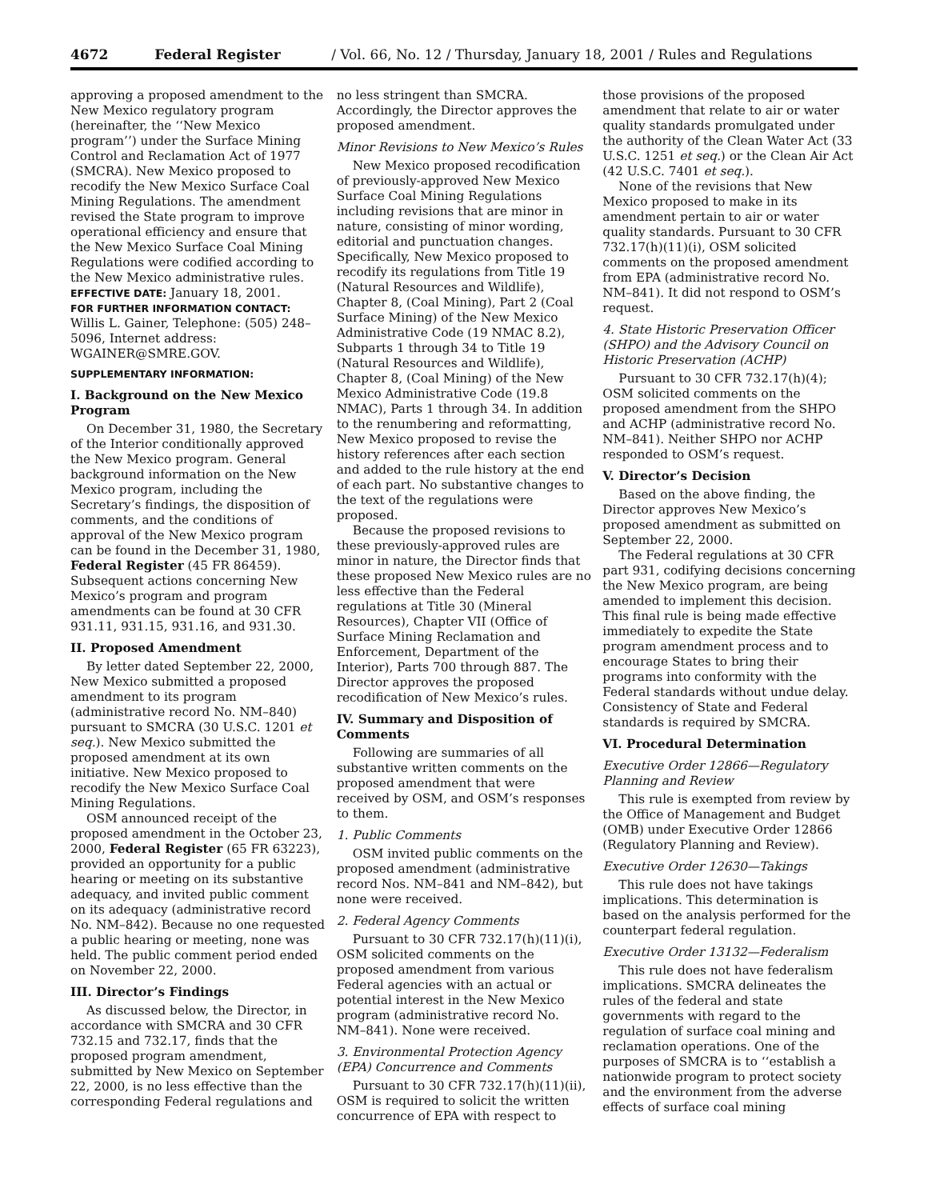4672 Federal Register / Vol. 66, No. 12 / Thursday, January 18, 2001 / Rules and Regulations
approving a proposed amendment to the New Mexico regulatory program (hereinafter, the ‘‘New Mexico program’’) under the Surface Mining Control and Reclamation Act of 1977 (SMCRA). New Mexico proposed to recodify the New Mexico Surface Coal Mining Regulations. The amendment revised the State program to improve operational efficiency and ensure that the New Mexico Surface Coal Mining Regulations were codified according to the New Mexico administrative rules.
EFFECTIVE DATE: January 18, 2001.
FOR FURTHER INFORMATION CONTACT: Willis L. Gainer, Telephone: (505) 248–5096, Internet address: WGAINER@SMRE.GOV.
SUPPLEMENTARY INFORMATION:
I. Background on the New Mexico Program
On December 31, 1980, the Secretary of the Interior conditionally approved the New Mexico program. General background information on the New Mexico program, including the Secretary’s findings, the disposition of comments, and the conditions of approval of the New Mexico program can be found in the December 31, 1980, Federal Register (45 FR 86459). Subsequent actions concerning New Mexico’s program and program amendments can be found at 30 CFR 931.11, 931.15, 931.16, and 931.30.
II. Proposed Amendment
By letter dated September 22, 2000, New Mexico submitted a proposed amendment to its program (administrative record No. NM–840) pursuant to SMCRA (30 U.S.C. 1201 et seq.). New Mexico submitted the proposed amendment at its own initiative. New Mexico proposed to recodify the New Mexico Surface Coal Mining Regulations.
OSM announced receipt of the proposed amendment in the October 23, 2000, Federal Register (65 FR 63223), provided an opportunity for a public hearing or meeting on its substantive adequacy, and invited public comment on its adequacy (administrative record No. NM–842). Because no one requested a public hearing or meeting, none was held. The public comment period ended on November 22, 2000.
III. Director’s Findings
As discussed below, the Director, in accordance with SMCRA and 30 CFR 732.15 and 732.17, finds that the proposed program amendment, submitted by New Mexico on September 22, 2000, is no less effective than the corresponding Federal regulations and
no less stringent than SMCRA. Accordingly, the Director approves the proposed amendment.
Minor Revisions to New Mexico’s Rules
New Mexico proposed recodification of previously-approved New Mexico Surface Coal Mining Regulations including revisions that are minor in nature, consisting of minor wording, editorial and punctuation changes. Specifically, New Mexico proposed to recodify its regulations from Title 19 (Natural Resources and Wildlife), Chapter 8, (Coal Mining), Part 2 (Coal Surface Mining) of the New Mexico Administrative Code (19 NMAC 8.2), Subparts 1 through 34 to Title 19 (Natural Resources and Wildlife), Chapter 8, (Coal Mining) of the New Mexico Administrative Code (19.8 NMAC), Parts 1 through 34. In addition to the renumbering and reformatting, New Mexico proposed to revise the history references after each section and added to the rule history at the end of each part. No substantive changes to the text of the regulations were proposed.
Because the proposed revisions to these previously-approved rules are minor in nature, the Director finds that these proposed New Mexico rules are no less effective than the Federal regulations at Title 30 (Mineral Resources), Chapter VII (Office of Surface Mining Reclamation and Enforcement, Department of the Interior), Parts 700 through 887. The Director approves the proposed recodification of New Mexico’s rules.
IV. Summary and Disposition of Comments
Following are summaries of all substantive written comments on the proposed amendment that were received by OSM, and OSM’s responses to them.
1. Public Comments
OSM invited public comments on the proposed amendment (administrative record Nos. NM–841 and NM–842), but none were received.
2. Federal Agency Comments
Pursuant to 30 CFR 732.17(h)(11)(i), OSM solicited comments on the proposed amendment from various Federal agencies with an actual or potential interest in the New Mexico program (administrative record No. NM–841). None were received.
3. Environmental Protection Agency (EPA) Concurrence and Comments
Pursuant to 30 CFR 732.17(h)(11)(ii), OSM is required to solicit the written concurrence of EPA with respect to
those provisions of the proposed amendment that relate to air or water quality standards promulgated under the authority of the Clean Water Act (33 U.S.C. 1251 et seq.) or the Clean Air Act (42 U.S.C. 7401 et seq.).
None of the revisions that New Mexico proposed to make in its amendment pertain to air or water quality standards. Pursuant to 30 CFR 732.17(h)(11)(i), OSM solicited comments on the proposed amendment from EPA (administrative record No. NM–841). It did not respond to OSM’s request.
4. State Historic Preservation Officer (SHPO) and the Advisory Council on Historic Preservation (ACHP)
Pursuant to 30 CFR 732.17(h)(4); OSM solicited comments on the proposed amendment from the SHPO and ACHP (administrative record No. NM–841). Neither SHPO nor ACHP responded to OSM’s request.
V. Director’s Decision
Based on the above finding, the Director approves New Mexico’s proposed amendment as submitted on September 22, 2000.
The Federal regulations at 30 CFR part 931, codifying decisions concerning the New Mexico program, are being amended to implement this decision. This final rule is being made effective immediately to expedite the State program amendment process and to encourage States to bring their programs into conformity with the Federal standards without undue delay. Consistency of State and Federal standards is required by SMCRA.
VI. Procedural Determination
Executive Order 12866—Regulatory Planning and Review
This rule is exempted from review by the Office of Management and Budget (OMB) under Executive Order 12866 (Regulatory Planning and Review).
Executive Order 12630—Takings
This rule does not have takings implications. This determination is based on the analysis performed for the counterpart federal regulation.
Executive Order 13132—Federalism
This rule does not have federalism implications. SMCRA delineates the rules of the federal and state governments with regard to the regulation of surface coal mining and reclamation operations. One of the purposes of SMCRA is to ‘‘establish a nationwide program to protect society and the environment from the adverse effects of surface coal mining